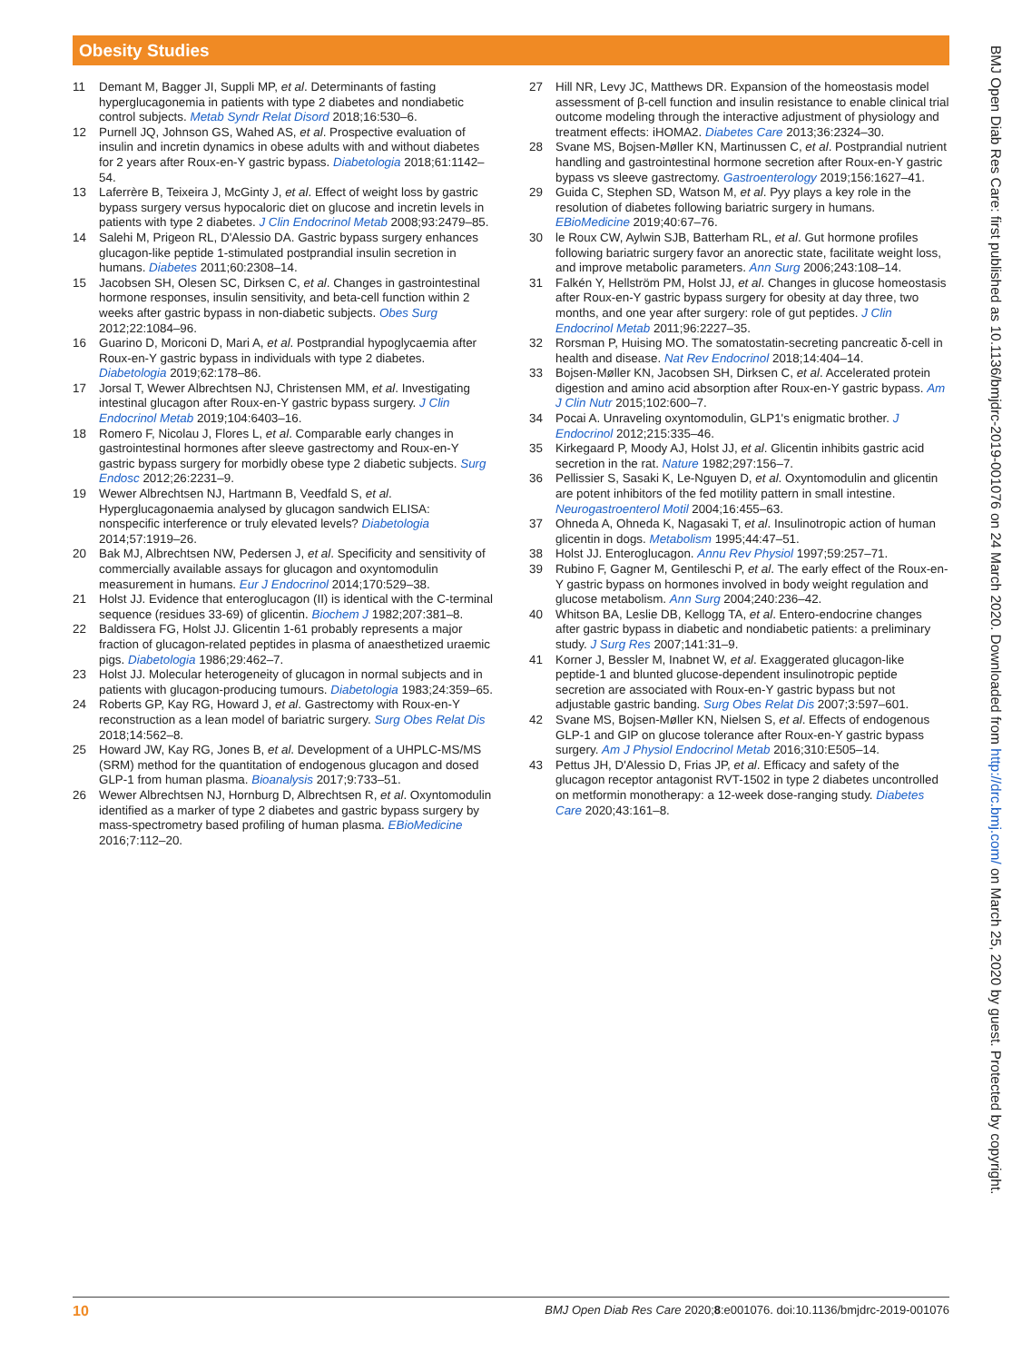Obesity Studies
11 Demant M, Bagger JI, Suppli MP, et al. Determinants of fasting hyperglucagonemia in patients with type 2 diabetes and nondiabetic control subjects. Metab Syndr Relat Disord 2018;16:530–6.
12 Purnell JQ, Johnson GS, Wahed AS, et al. Prospective evaluation of insulin and incretin dynamics in obese adults with and without diabetes for 2 years after Roux-en-Y gastric bypass. Diabetologia 2018;61:1142–54.
13 Laferrère B, Teixeira J, McGinty J, et al. Effect of weight loss by gastric bypass surgery versus hypocaloric diet on glucose and incretin levels in patients with type 2 diabetes. J Clin Endocrinol Metab 2008;93:2479–85.
14 Salehi M, Prigeon RL, D'Alessio DA. Gastric bypass surgery enhances glucagon-like peptide 1-stimulated postprandial insulin secretion in humans. Diabetes 2011;60:2308–14.
15 Jacobsen SH, Olesen SC, Dirksen C, et al. Changes in gastrointestinal hormone responses, insulin sensitivity, and beta-cell function within 2 weeks after gastric bypass in non-diabetic subjects. Obes Surg 2012;22:1084–96.
16 Guarino D, Moriconi D, Mari A, et al. Postprandial hypoglycaemia after Roux-en-Y gastric bypass in individuals with type 2 diabetes. Diabetologia 2019;62:178–86.
17 Jorsal T, Wewer Albrechtsen NJ, Christensen MM, et al. Investigating intestinal glucagon after Roux-en-Y gastric bypass surgery. J Clin Endocrinol Metab 2019;104:6403–16.
18 Romero F, Nicolau J, Flores L, et al. Comparable early changes in gastrointestinal hormones after sleeve gastrectomy and Roux-en-Y gastric bypass surgery for morbidly obese type 2 diabetic subjects. Surg Endosc 2012;26:2231–9.
19 Wewer Albrechtsen NJ, Hartmann B, Veedfald S, et al. Hyperglucagonaemia analysed by glucagon sandwich ELISA: nonspecific interference or truly elevated levels? Diabetologia 2014;57:1919–26.
20 Bak MJ, Albrechtsen NW, Pedersen J, et al. Specificity and sensitivity of commercially available assays for glucagon and oxyntomodulin measurement in humans. Eur J Endocrinol 2014;170:529–38.
21 Holst JJ. Evidence that enteroglucagon (II) is identical with the C-terminal sequence (residues 33-69) of glicentin. Biochem J 1982;207:381–8.
22 Baldissera FG, Holst JJ. Glicentin 1-61 probably represents a major fraction of glucagon-related peptides in plasma of anaesthetized uraemic pigs. Diabetologia 1986;29:462–7.
23 Holst JJ. Molecular heterogeneity of glucagon in normal subjects and in patients with glucagon-producing tumours. Diabetologia 1983;24:359–65.
24 Roberts GP, Kay RG, Howard J, et al. Gastrectomy with Roux-en-Y reconstruction as a lean model of bariatric surgery. Surg Obes Relat Dis 2018;14:562–8.
25 Howard JW, Kay RG, Jones B, et al. Development of a UHPLC-MS/MS (SRM) method for the quantitation of endogenous glucagon and dosed GLP-1 from human plasma. Bioanalysis 2017;9:733–51.
26 Wewer Albrechtsen NJ, Hornburg D, Albrechtsen R, et al. Oxyntomodulin identified as a marker of type 2 diabetes and gastric bypass surgery by mass-spectrometry based profiling of human plasma. EBioMedicine 2016;7:112–20.
27 Hill NR, Levy JC, Matthews DR. Expansion of the homeostasis model assessment of β-cell function and insulin resistance to enable clinical trial outcome modeling through the interactive adjustment of physiology and treatment effects: iHOMA2. Diabetes Care 2013;36:2324–30.
28 Svane MS, Bojsen-Møller KN, Martinussen C, et al. Postprandial nutrient handling and gastrointestinal hormone secretion after Roux-en-Y gastric bypass vs sleeve gastrectomy. Gastroenterology 2019;156:1627–41.
29 Guida C, Stephen SD, Watson M, et al. Pyy plays a key role in the resolution of diabetes following bariatric surgery in humans. EBioMedicine 2019;40:67–76.
30 le Roux CW, Aylwin SJB, Batterham RL, et al. Gut hormone profiles following bariatric surgery favor an anorectic state, facilitate weight loss, and improve metabolic parameters. Ann Surg 2006;243:108–14.
31 Falkén Y, Hellström PM, Holst JJ, et al. Changes in glucose homeostasis after Roux-en-Y gastric bypass surgery for obesity at day three, two months, and one year after surgery: role of gut peptides. J Clin Endocrinol Metab 2011;96:2227–35.
32 Rorsman P, Huising MO. The somatostatin-secreting pancreatic δ-cell in health and disease. Nat Rev Endocrinol 2018;14:404–14.
33 Bojsen-Møller KN, Jacobsen SH, Dirksen C, et al. Accelerated protein digestion and amino acid absorption after Roux-en-Y gastric bypass. Am J Clin Nutr 2015;102:600–7.
34 Pocai A. Unraveling oxyntomodulin, GLP1's enigmatic brother. J Endocrinol 2012;215:335–46.
35 Kirkegaard P, Moody AJ, Holst JJ, et al. Glicentin inhibits gastric acid secretion in the rat. Nature 1982;297:156–7.
36 Pellissier S, Sasaki K, Le-Nguyen D, et al. Oxyntomodulin and glicentin are potent inhibitors of the fed motility pattern in small intestine. Neurogastroenterol Motil 2004;16:455–63.
37 Ohneda A, Ohneda K, Nagasaki T, et al. Insulinotropic action of human glicentin in dogs. Metabolism 1995;44:47–51.
38 Holst JJ. Enteroglucagon. Annu Rev Physiol 1997;59:257–71.
39 Rubino F, Gagner M, Gentileschi P, et al. The early effect of the Roux-en-Y gastric bypass on hormones involved in body weight regulation and glucose metabolism. Ann Surg 2004;240:236–42.
40 Whitson BA, Leslie DB, Kellogg TA, et al. Entero-endocrine changes after gastric bypass in diabetic and nondiabetic patients: a preliminary study. J Surg Res 2007;141:31–9.
41 Korner J, Bessler M, Inabnet W, et al. Exaggerated glucagon-like peptide-1 and blunted glucose-dependent insulinotropic peptide secretion are associated with Roux-en-Y gastric bypass but not adjustable gastric banding. Surg Obes Relat Dis 2007;3:597–601.
42 Svane MS, Bojsen-Møller KN, Nielsen S, et al. Effects of endogenous GLP-1 and GIP on glucose tolerance after Roux-en-Y gastric bypass surgery. Am J Physiol Endocrinol Metab 2016;310:E505–14.
43 Pettus JH, D'Alessio D, Frias JP, et al. Efficacy and safety of the glucagon receptor antagonist RVT-1502 in type 2 diabetes uncontrolled on metformin monotherapy: a 12-week dose-ranging study. Diabetes Care 2020;43:161–8.
BMJ Open Diab Res Care: first published as 10.1136/bmjdrc-2019-001076 on 24 March 2020. Downloaded from http://drc.bmj.com/ on March 25, 2020 by guest. Protected by copyright.
10 BMJ Open Diab Res Care 2020;8:e001076. doi:10.1136/bmjdrc-2019-001076